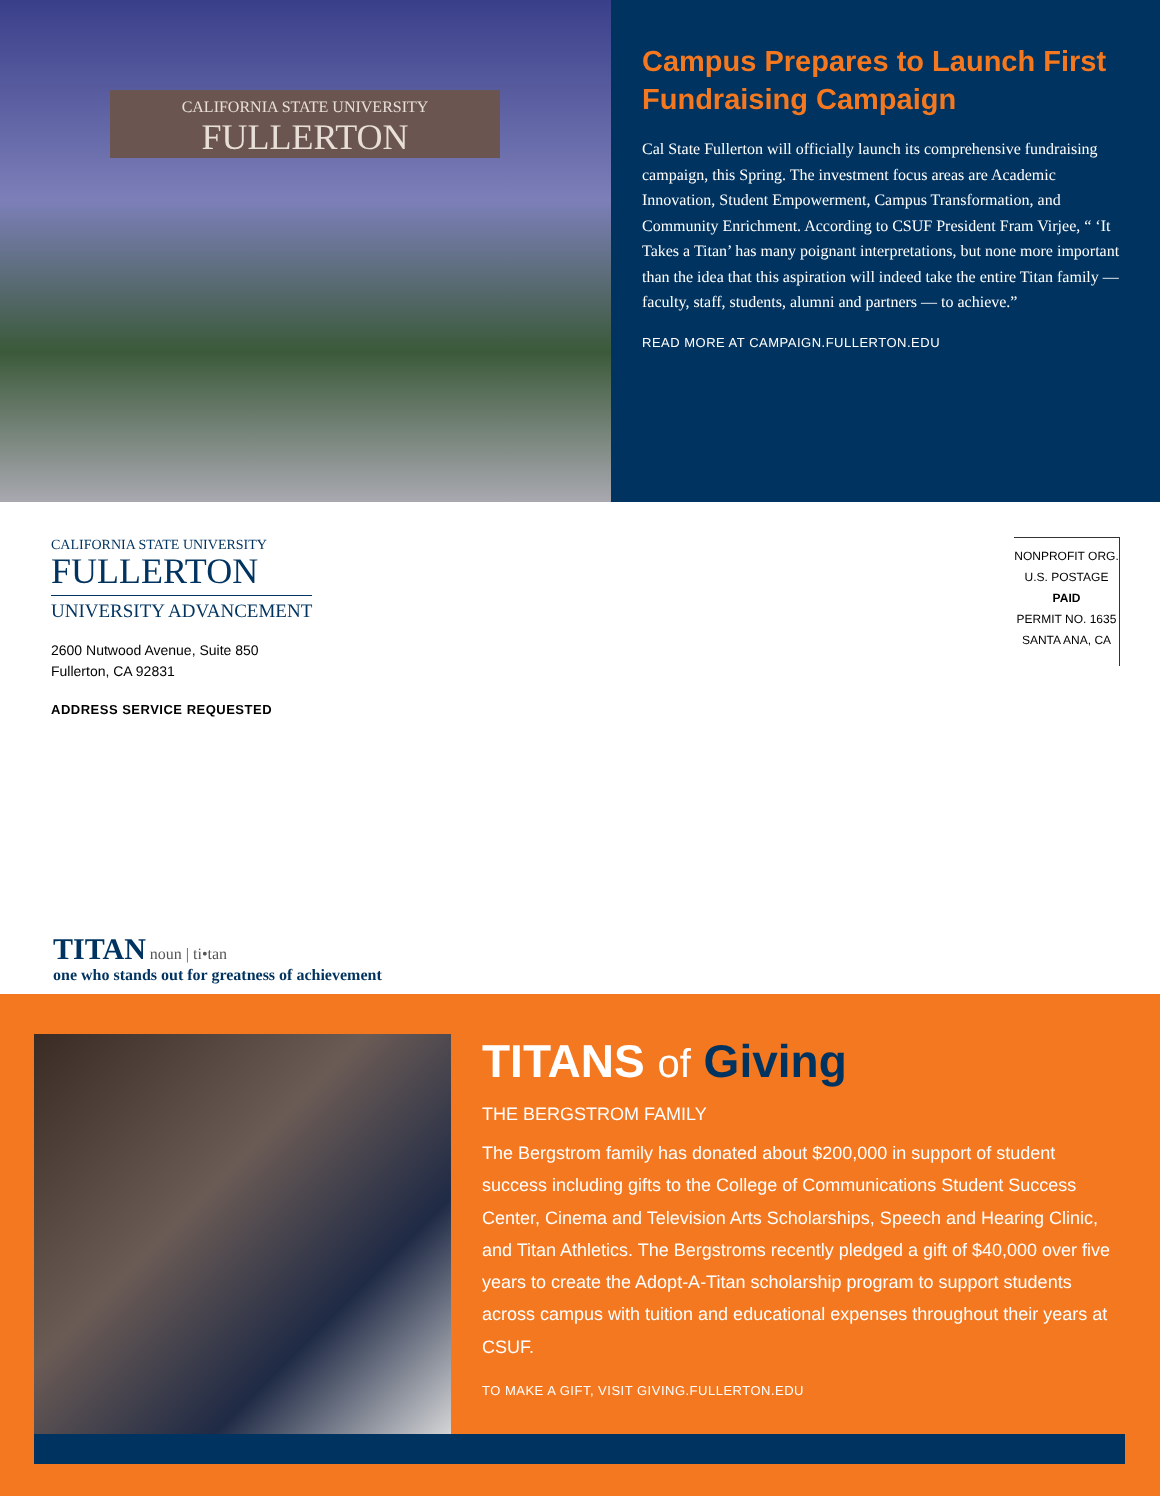CALIFORNIA STATE UNIVERSITY
FULLERTON
Campus Prepares to Launch First Fundraising Campaign
Cal State Fullerton will officially launch its comprehensive fundraising campaign, this Spring. The investment focus areas are Academic Innovation, Student Empowerment, Campus Transformation, and Community Enrichment. According to CSUF President Fram Virjee, “ ‘It Takes a Titan’ has many poignant interpretations, but none more important than the idea that this aspiration will indeed take the entire Titan family — faculty, staff, students, alumni and partners — to achieve.”
READ MORE AT CAMPAIGN.FULLERTON.EDU
CALIFORNIA STATE UNIVERSITY
FULLERTON
UNIVERSITY ADVANCEMENT
2600 Nutwood Avenue, Suite 850
Fullerton, CA 92831
ADDRESS SERVICE REQUESTED
NONPROFIT ORG.
U.S. POSTAGE
PAID
PERMIT NO. 1635
SANTA ANA, CA
TITAN noun | ti•tan
one who stands out for greatness of achievement
TITANS of Giving
THE BERGSTROM FAMILY
The Bergstrom family has donated about $200,000 in support of student success including gifts to the College of Communications Student Success Center, Cinema and Television Arts Scholarships, Speech and Hearing Clinic, and Titan Athletics. The Bergstroms recently pledged a gift of $40,000 over five years to create the Adopt-A-Titan scholarship program to support students across campus with tuition and educational expenses throughout their years at CSUF.
TO MAKE A GIFT, VISIT GIVING.FULLERTON.EDU